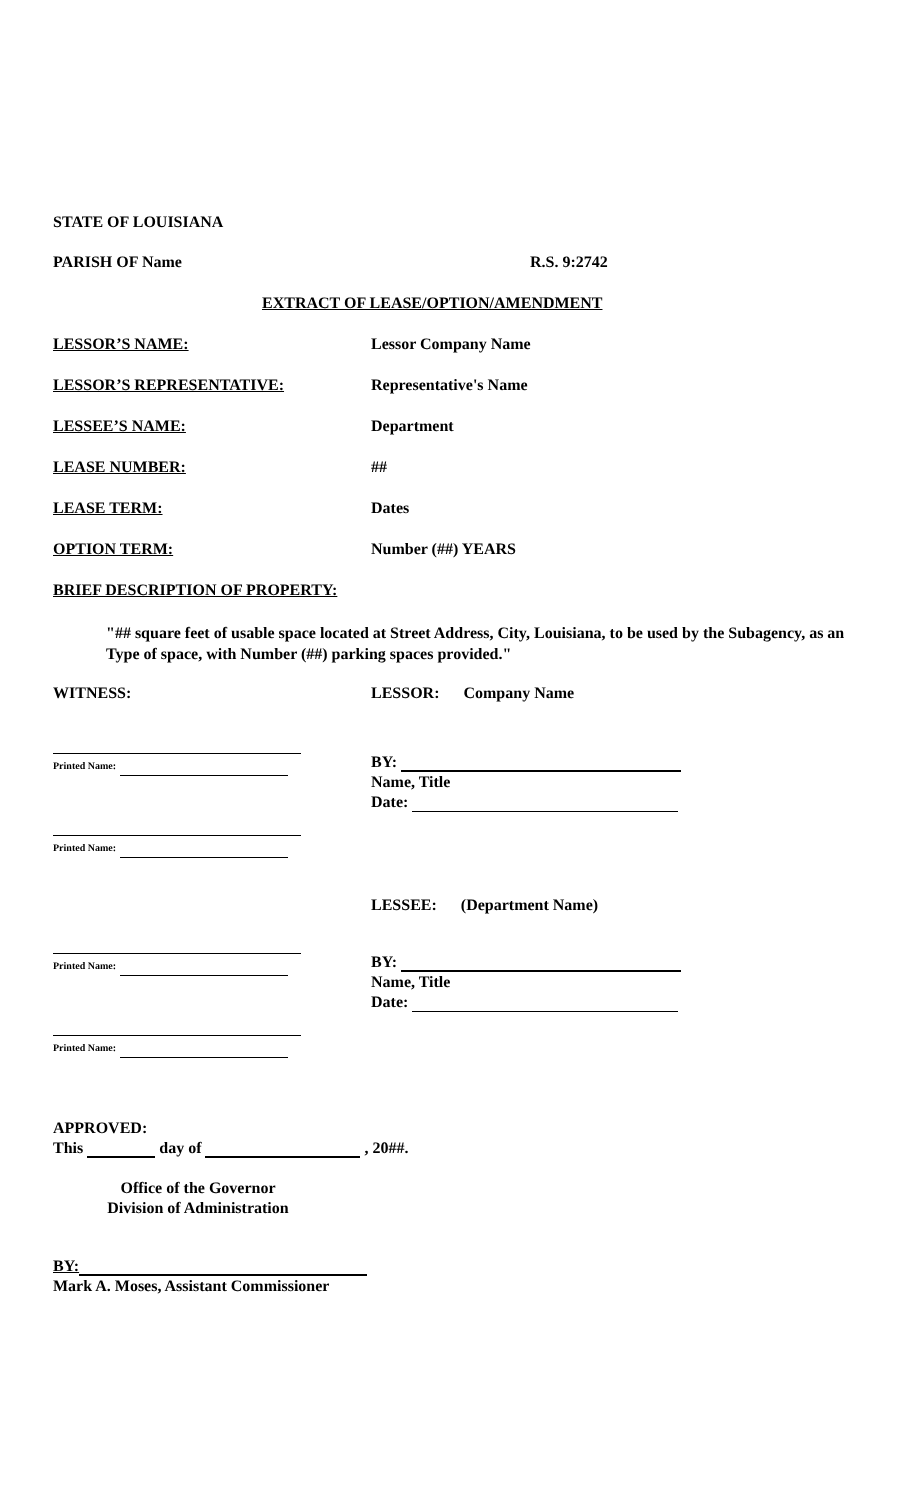STATE OF LOUISIANA
PARISH OF Name R.S. 9:2742
EXTRACT OF LEASE/OPTION/AMENDMENT
LESSOR’S NAME: Lessor Company Name
LESSOR’S REPRESENTATIVE: Representative's Name
LESSEE’S NAME: Department
LEASE NUMBER: ##
LEASE TERM: Dates
OPTION TERM: Number (##) YEARS
BRIEF DESCRIPTION OF PROPERTY:
"## square feet of usable space located at Street Address, City, Louisiana, to be used by the Subagency, as an Type of space, with Number (##) parking spaces provided."
WITNESS: LESSOR: Company Name
Printed Name:
Printed Name:
BY:
Name, Title
Date:
LESSEE: (Department Name)
Printed Name:
Printed Name:
BY:
Name, Title
Date:
APPROVED:
This day of , 20##.
Office of the Governor
Division of Administration
BY:
Mark A. Moses, Assistant Commissioner